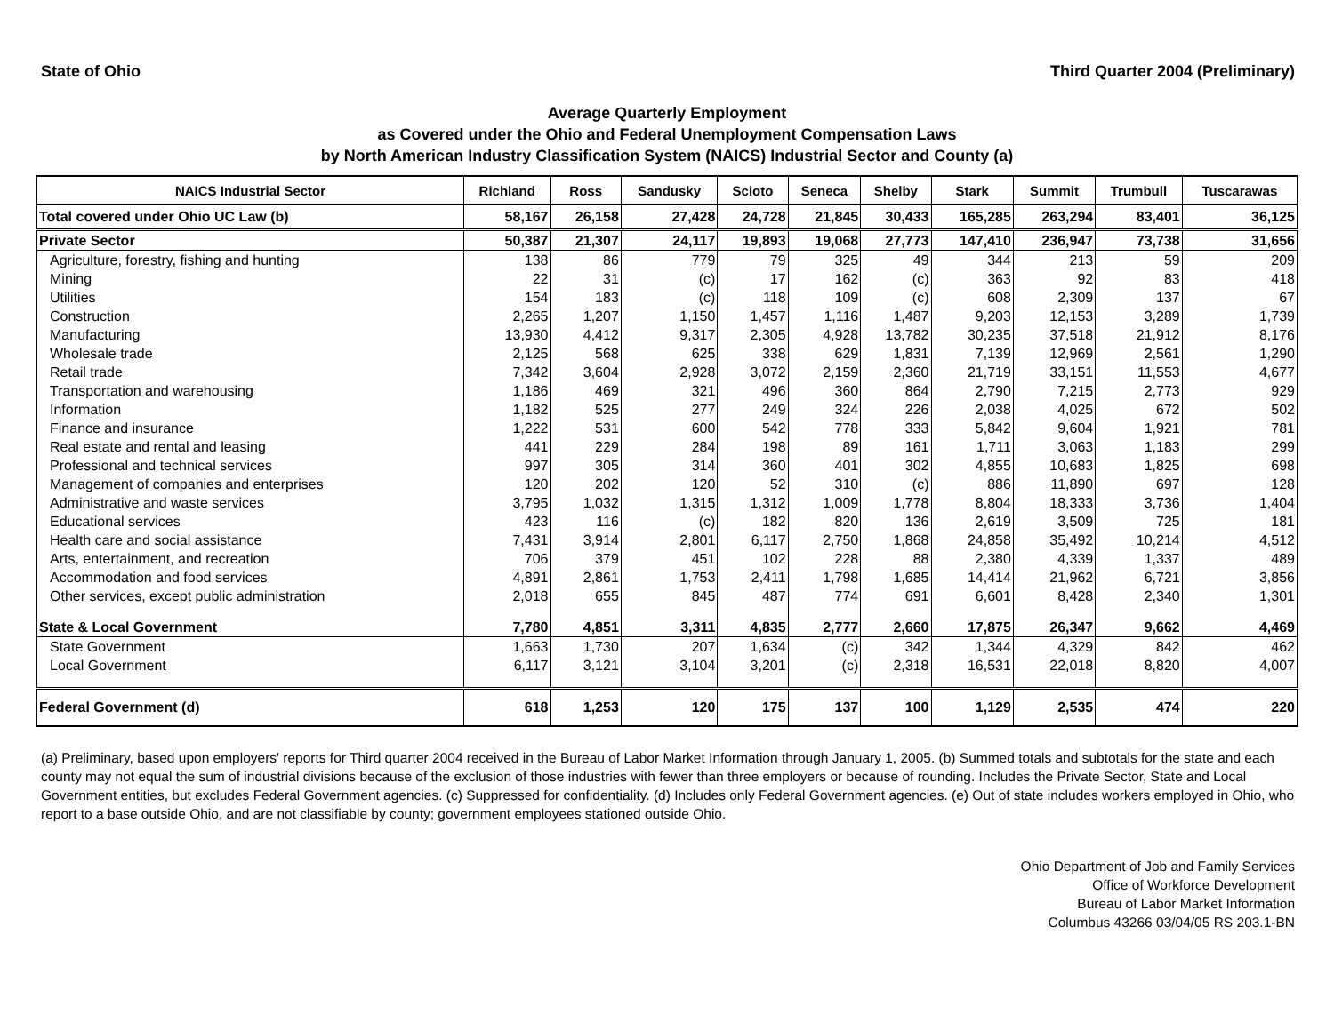State of Ohio Third Quarter 2004 (Preliminary)
Average Quarterly Employment
as Covered under the Ohio and Federal Unemployment Compensation Laws
by North American Industry Classification System (NAICS) Industrial Sector and County (a)
| NAICS Industrial Sector | Richland | Ross | Sandusky | Scioto | Seneca | Shelby | Stark | Summit | Trumbull | Tuscarawas |
| --- | --- | --- | --- | --- | --- | --- | --- | --- | --- | --- |
| Total covered under Ohio UC Law (b) | 58,167 | 26,158 | 27,428 | 24,728 | 21,845 | 30,433 | 165,285 | 263,294 | 83,401 | 36,125 |
| Private Sector | 50,387 | 21,307 | 24,117 | 19,893 | 19,068 | 27,773 | 147,410 | 236,947 | 73,738 | 31,656 |
| Agriculture, forestry, fishing and hunting | 138 | 86 | 779 | 79 | 325 | 49 | 344 | 213 | 59 | 209 |
| Mining | 22 | 31 | (c) | 17 | 162 | (c) | 363 | 92 | 83 | 418 |
| Utilities | 154 | 183 | (c) | 118 | 109 | (c) | 608 | 2,309 | 137 | 67 |
| Construction | 2,265 | 1,207 | 1,150 | 1,457 | 1,116 | 1,487 | 9,203 | 12,153 | 3,289 | 1,739 |
| Manufacturing | 13,930 | 4,412 | 9,317 | 2,305 | 4,928 | 13,782 | 30,235 | 37,518 | 21,912 | 8,176 |
| Wholesale trade | 2,125 | 568 | 625 | 338 | 629 | 1,831 | 7,139 | 12,969 | 2,561 | 1,290 |
| Retail trade | 7,342 | 3,604 | 2,928 | 3,072 | 2,159 | 2,360 | 21,719 | 33,151 | 11,553 | 4,677 |
| Transportation and warehousing | 1,186 | 469 | 321 | 496 | 360 | 864 | 2,790 | 7,215 | 2,773 | 929 |
| Information | 1,182 | 525 | 277 | 249 | 324 | 226 | 2,038 | 4,025 | 672 | 502 |
| Finance and insurance | 1,222 | 531 | 600 | 542 | 778 | 333 | 5,842 | 9,604 | 1,921 | 781 |
| Real estate and rental and leasing | 441 | 229 | 284 | 198 | 89 | 161 | 1,711 | 3,063 | 1,183 | 299 |
| Professional and technical services | 997 | 305 | 314 | 360 | 401 | 302 | 4,855 | 10,683 | 1,825 | 698 |
| Management of companies and enterprises | 120 | 202 | 120 | 52 | 310 | (c) | 886 | 11,890 | 697 | 128 |
| Administrative and waste services | 3,795 | 1,032 | 1,315 | 1,312 | 1,009 | 1,778 | 8,804 | 18,333 | 3,736 | 1,404 |
| Educational services | 423 | 116 | (c) | 182 | 820 | 136 | 2,619 | 3,509 | 725 | 181 |
| Health care and social assistance | 7,431 | 3,914 | 2,801 | 6,117 | 2,750 | 1,868 | 24,858 | 35,492 | 10,214 | 4,512 |
| Arts, entertainment, and recreation | 706 | 379 | 451 | 102 | 228 | 88 | 2,380 | 4,339 | 1,337 | 489 |
| Accommodation and food services | 4,891 | 2,861 | 1,753 | 2,411 | 1,798 | 1,685 | 14,414 | 21,962 | 6,721 | 3,856 |
| Other services, except public administration | 2,018 | 655 | 845 | 487 | 774 | 691 | 6,601 | 8,428 | 2,340 | 1,301 |
| State & Local Government | 7,780 | 4,851 | 3,311 | 4,835 | 2,777 | 2,660 | 17,875 | 26,347 | 9,662 | 4,469 |
| State Government | 1,663 | 1,730 | 207 | 1,634 | (c) | 342 | 1,344 | 4,329 | 842 | 462 |
| Local Government | 6,117 | 3,121 | 3,104 | 3,201 | (c) | 2,318 | 16,531 | 22,018 | 8,820 | 4,007 |
| Federal Government (d) | 618 | 1,253 | 120 | 175 | 137 | 100 | 1,129 | 2,535 | 474 | 220 |
(a) Preliminary, based upon employers' reports for Third quarter 2004 received in the Bureau of Labor Market Information through January 1, 2005. (b) Summed totals and subtotals for the state and each county may not equal the sum of industrial divisions because of the exclusion of those industries with fewer than three employers or because of rounding. Includes the Private Sector, State and Local Government entities, but excludes Federal Government agencies. (c) Suppressed for confidentiality. (d) Includes only Federal Government agencies. (e) Out of state includes workers employed in Ohio, who report to a base outside Ohio, and are not classifiable by county; government employees stationed outside Ohio.
Ohio Department of Job and Family Services
Office of Workforce Development
Bureau of Labor Market Information
Columbus 43266 03/04/05 RS 203.1-BN